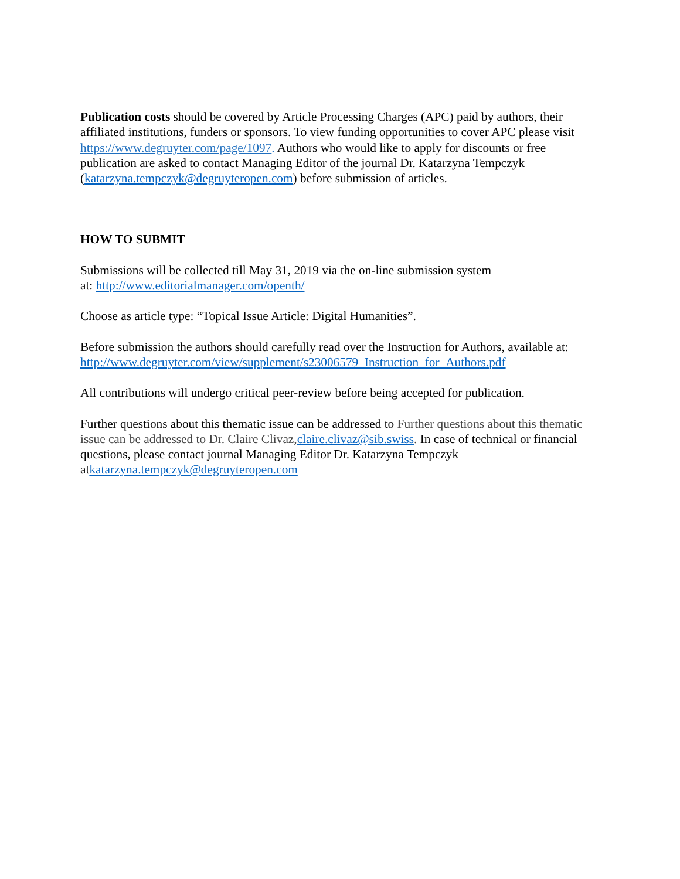Publication costs should be covered by Article Processing Charges (APC) paid by authors, their affiliated institutions, funders or sponsors. To view funding opportunities to cover APC please visit https://www.degruyter.com/page/1097. Authors who would like to apply for discounts or free publication are asked to contact Managing Editor of the journal Dr. Katarzyna Tempczyk (katarzyna.tempczyk@degruyteropen.com) before submission of articles.
HOW TO SUBMIT
Submissions will be collected till May 31, 2019 via the on-line submission system
at: http://www.editorialmanager.com/openth/
Choose as article type: “Topical Issue Article: Digital Humanities”.
Before submission the authors should carefully read over the Instruction for Authors, available at: http://www.degruyter.com/view/supplement/s23006579_Instruction_for_Authors.pdf
All contributions will undergo critical peer-review before being accepted for publication.
Further questions about this thematic issue can be addressed to Further questions about this thematic issue can be addressed to Dr. Claire Clivaz, claire.clivaz@sib.swiss. In case of technical or financial questions, please contact journal Managing Editor Dr. Katarzyna Tempczyk atkatarzyna.tempczyk@degruyteropen.com